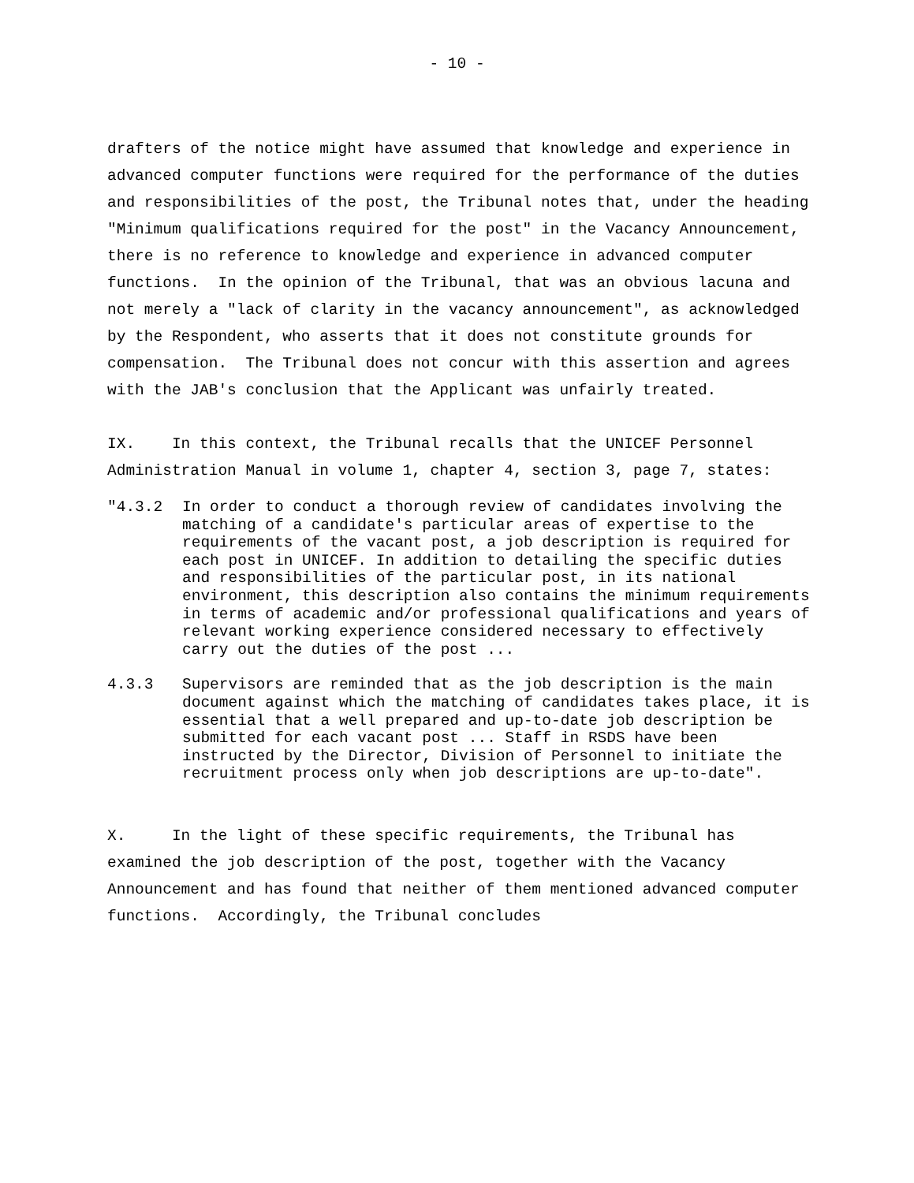- 10 -
drafters of the notice might have assumed that knowledge and experience in advanced computer functions were required for the performance of the duties and responsibilities of the post, the Tribunal notes that, under the heading "Minimum qualifications required for the post" in the Vacancy Announcement, there is no reference to knowledge and experience in advanced computer functions. In the opinion of the Tribunal, that was an obvious lacuna and not merely a "lack of clarity in the vacancy announcement", as acknowledged by the Respondent, who asserts that it does not constitute grounds for compensation. The Tribunal does not concur with this assertion and agrees with the JAB's conclusion that the Applicant was unfairly treated.
IX. In this context, the Tribunal recalls that the UNICEF Personnel Administration Manual in volume 1, chapter 4, section 3, page 7, states:
"4.3.2
In order to conduct a thorough review of candidates involving the matching of a candidate's particular areas of expertise to the requirements of the vacant post, a job description is required for each post in UNICEF. In addition to detailing the specific duties and responsibilities of the particular post, in its national environment, this description also contains the minimum requirements in terms of academic and/or professional qualifications and years of relevant working experience considered necessary to effectively carry out the duties of the post ...
4.3.3
Supervisors are reminded that as the job description is the main document against which the matching of candidates takes place, it is essential that a well prepared and up-to-date job description be submitted for each vacant post ... Staff in RSDS have been instructed by the Director, Division of Personnel to initiate the recruitment process only when job descriptions are up-to-date".
X. In the light of these specific requirements, the Tribunal has examined the job description of the post, together with the Vacancy Announcement and has found that neither of them mentioned advanced computer functions. Accordingly, the Tribunal concludes